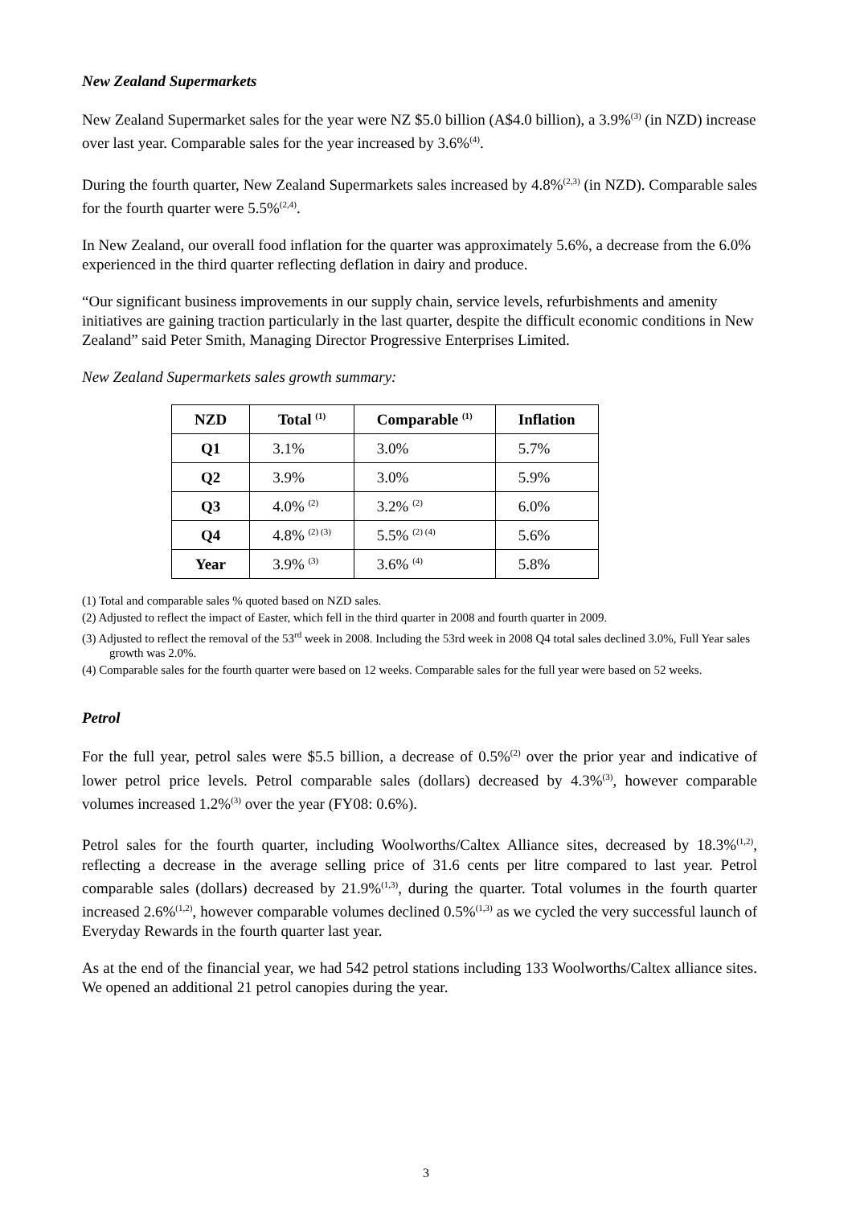New Zealand Supermarkets
New Zealand Supermarket sales for the year were NZ $5.0 billion (A$4.0 billion), a 3.9%<sup>(3)</sup> (in NZD) increase over last year. Comparable sales for the year increased by 3.6%<sup>(4)</sup>.
During the fourth quarter, New Zealand Supermarkets sales increased by 4.8%<sup>(2,3)</sup> (in NZD). Comparable sales for the fourth quarter were 5.5%<sup>(2,4)</sup>.
In New Zealand, our overall food inflation for the quarter was approximately 5.6%, a decrease from the 6.0% experienced in the third quarter reflecting deflation in dairy and produce.
“Our significant business improvements in our supply chain, service levels, refurbishments and amenity initiatives are gaining traction particularly in the last quarter, despite the difficult economic conditions in New Zealand” said Peter Smith, Managing Director Progressive Enterprises Limited.
New Zealand Supermarkets sales growth summary:
| NZD | Total <sup>(1)</sup> | Comparable <sup>(1)</sup> | Inflation |
| --- | --- | --- | --- |
| Q1 | 3.1% | 3.0% | 5.7% |
| Q2 | 3.9% | 3.0% | 5.9% |
| Q3 | 4.0% <sup>(2)</sup> | 3.2% <sup>(2)</sup> | 6.0% |
| Q4 | 4.8% <sup>(2) (3)</sup> | 5.5% <sup>(2) (4)</sup> | 5.6% |
| Year | 3.9% <sup>(3)</sup> | 3.6% <sup>(4)</sup> | 5.8% |
(1) Total and comparable sales % quoted based on NZD sales.
(2) Adjusted to reflect the impact of Easter, which fell in the third quarter in 2008 and fourth quarter in 2009.
(3) Adjusted to reflect the removal of the 53<sup>rd</sup> week in 2008. Including the 53rd week in 2008 Q4 total sales declined 3.0%, Full Year sales growth was 2.0%.
(4) Comparable sales for the fourth quarter were based on 12 weeks. Comparable sales for the full year were based on 52 weeks.
Petrol
For the full year, petrol sales were $5.5 billion, a decrease of 0.5%<sup>(2)</sup> over the prior year and indicative of lower petrol price levels. Petrol comparable sales (dollars) decreased by 4.3%<sup>(3)</sup>, however comparable volumes increased 1.2%<sup>(3)</sup> over the year (FY08: 0.6%).
Petrol sales for the fourth quarter, including Woolworths/Caltex Alliance sites, decreased by 18.3%<sup>(1,2)</sup>, reflecting a decrease in the average selling price of 31.6 cents per litre compared to last year. Petrol comparable sales (dollars) decreased by 21.9%<sup>(1,3)</sup>, during the quarter. Total volumes in the fourth quarter increased 2.6%<sup>(1,2)</sup>, however comparable volumes declined 0.5%<sup>(1,3)</sup> as we cycled the very successful launch of Everyday Rewards in the fourth quarter last year.
As at the end of the financial year, we had 542 petrol stations including 133 Woolworths/Caltex alliance sites. We opened an additional 21 petrol canopies during the year.
3